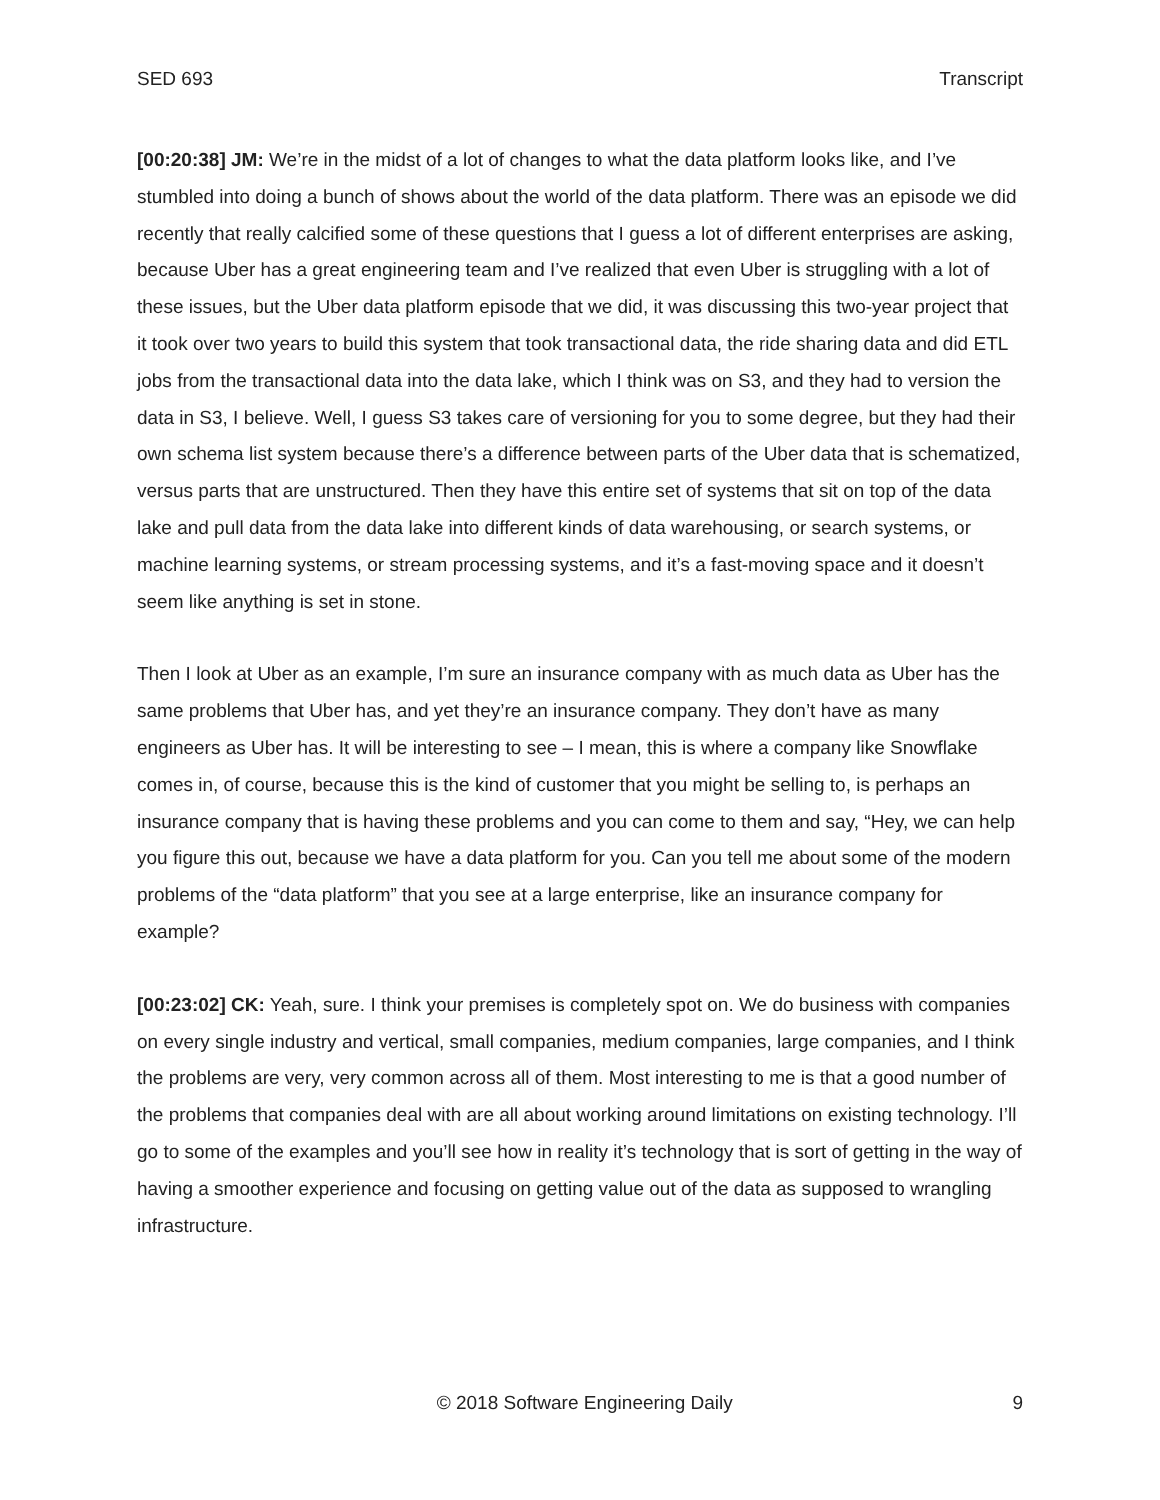SED 693 Transcript
[00:20:38] JM: We’re in the midst of a lot of changes to what the data platform looks like, and I’ve stumbled into doing a bunch of shows about the world of the data platform. There was an episode we did recently that really calcified some of these questions that I guess a lot of different enterprises are asking, because Uber has a great engineering team and I’ve realized that even Uber is struggling with a lot of these issues, but the Uber data platform episode that we did, it was discussing this two-year project that it took over two years to build this system that took transactional data, the ride sharing data and did ETL jobs from the transactional data into the data lake, which I think was on S3, and they had to version the data in S3, I believe. Well, I guess S3 takes care of versioning for you to some degree, but they had their own schema list system because there’s a difference between parts of the Uber data that is schematized, versus parts that are unstructured. Then they have this entire set of systems that sit on top of the data lake and pull data from the data lake into different kinds of data warehousing, or search systems, or machine learning systems, or stream processing systems, and it’s a fast-moving space and it doesn’t seem like anything is set in stone.
Then I look at Uber as an example, I’m sure an insurance company with as much data as Uber has the same problems that Uber has, and yet they’re an insurance company. They don’t have as many engineers as Uber has. It will be interesting to see – I mean, this is where a company like Snowflake comes in, of course, because this is the kind of customer that you might be selling to, is perhaps an insurance company that is having these problems and you can come to them and say, “Hey, we can help you figure this out, because we have a data platform for you. Can you tell me about some of the modern problems of the “data platform” that you see at a large enterprise, like an insurance company for example?
[00:23:02] CK: Yeah, sure. I think your premises is completely spot on. We do business with companies on every single industry and vertical, small companies, medium companies, large companies, and I think the problems are very, very common across all of them. Most interesting to me is that a good number of the problems that companies deal with are all about working around limitations on existing technology. I’ll go to some of the examples and you’ll see how in reality it’s technology that is sort of getting in the way of having a smoother experience and focusing on getting value out of the data as supposed to wrangling infrastructure.
© 2018 Software Engineering Daily 9